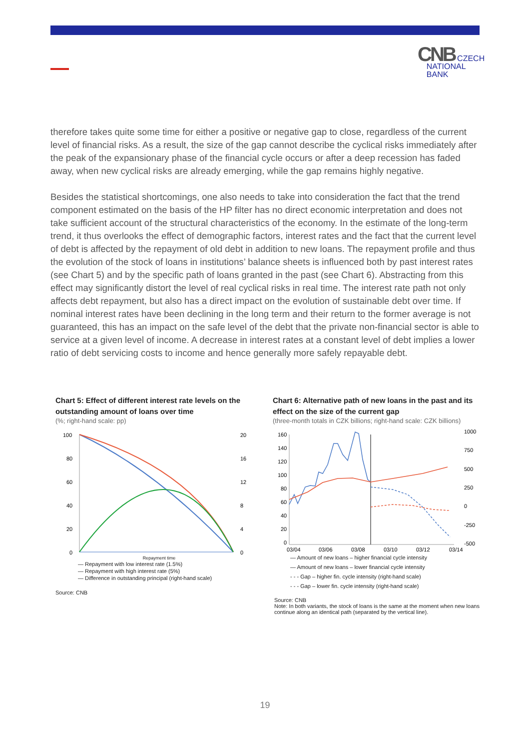CNB CZECH
NATIONAL
BANK
therefore takes quite some time for either a positive or negative gap to close, regardless of the current level of financial risks. As a result, the size of the gap cannot describe the cyclical risks immediately after the peak of the expansionary phase of the financial cycle occurs or after a deep recession has faded away, when new cyclical risks are already emerging, while the gap remains highly negative.
Besides the statistical shortcomings, one also needs to take into consideration the fact that the trend component estimated on the basis of the HP filter has no direct economic interpretation and does not take sufficient account of the structural characteristics of the economy. In the estimate of the long-term trend, it thus overlooks the effect of demographic factors, interest rates and the fact that the current level of debt is affected by the repayment of old debt in addition to new loans. The repayment profile and thus the evolution of the stock of loans in institutions’ balance sheets is influenced both by past interest rates (see Chart 5) and by the specific path of loans granted in the past (see Chart 6). Abstracting from this effect may significantly distort the level of real cyclical risks in real time. The interest rate path not only affects debt repayment, but also has a direct impact on the evolution of sustainable debt over time. If nominal interest rates have been declining in the long term and their return to the former average is not guaranteed, this has an impact on the safe level of the debt that the private non-financial sector is able to service at a given level of income. A decrease in interest rates at a constant level of debt implies a lower ratio of debt servicing costs to income and hence generally more safely repayable debt.
Chart 5: Effect of different interest rate levels on the outstanding amount of loans over time
(%; right-hand scale: pp)
100
80
60
40
20
0
20
16
12
8
4
0
Repayment time
— Repayment with low interest rate (1.5%)
— Repayment with high interest rate (5%)
— Difference in outstanding principal (right-hand scale)
Source: CNB
Chart 6: Alternative path of new loans in the past and its effect on the size of the current gap
(three-month totals in CZK billions; right-hand scale: CZK billions)
160
140
120
100
80
60
40
20
0
1000
750
500
250
0
-250
-500
03/04
03/06
03/08
03/10
03/12
03/14
— Amount of new loans – higher financial cycle intensity
— Amount of new loans – lower financial cycle intensity
- - - Gap – higher fin. cycle intensity (right-hand scale)
- - - Gap – lower fin. cycle intensity (right-hand scale)
Source: CNB
Note: In both variants, the stock of loans is the same at the moment when new loans continue along an identical path (separated by the vertical line).
19